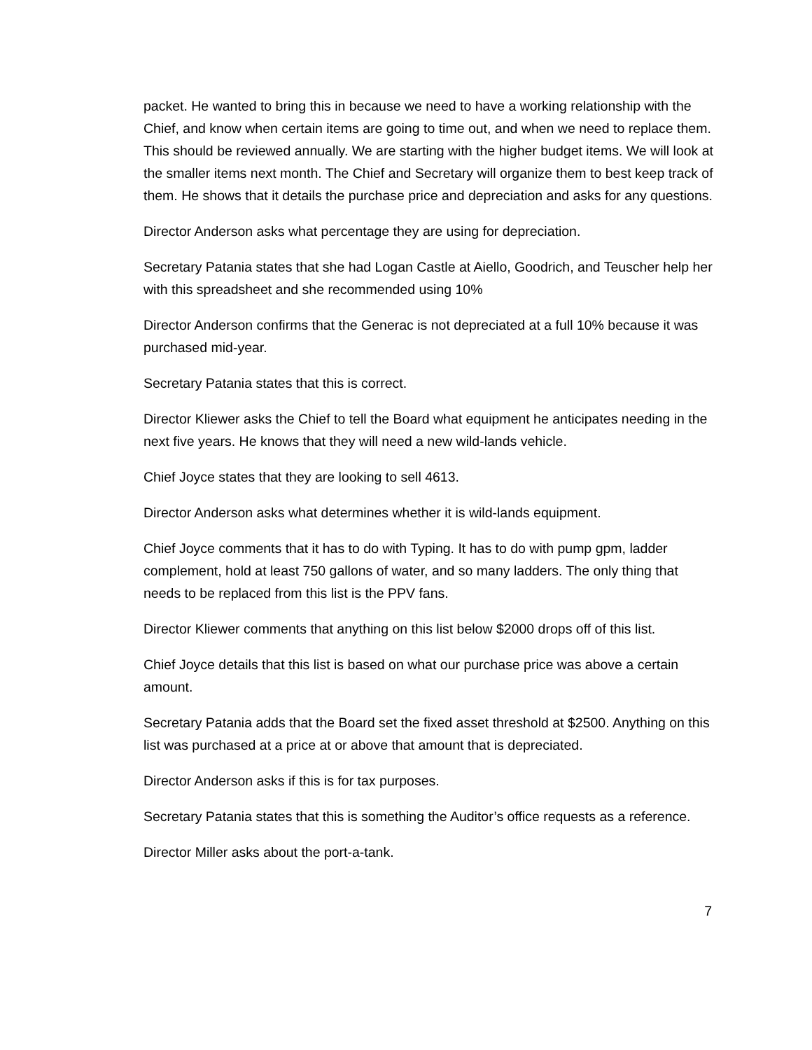packet. He wanted to bring this in because we need to have a working relationship with the Chief, and know when certain items are going to time out, and when we need to replace them. This should be reviewed annually. We are starting with the higher budget items. We will look at the smaller items next month. The Chief and Secretary will organize them to best keep track of them. He shows that it details the purchase price and depreciation and asks for any questions.
Director Anderson asks what percentage they are using for depreciation.
Secretary Patania states that she had Logan Castle at Aiello, Goodrich, and Teuscher help her with this spreadsheet and she recommended using 10%
Director Anderson confirms that the Generac is not depreciated at a full 10% because it was purchased mid-year.
Secretary Patania states that this is correct.
Director Kliewer asks the Chief to tell the Board what equipment he anticipates needing in the next five years. He knows that they will need a new wild-lands vehicle.
Chief Joyce states that they are looking to sell 4613.
Director Anderson asks what determines whether it is wild-lands equipment.
Chief Joyce comments that it has to do with Typing. It has to do with pump gpm, ladder complement, hold at least 750 gallons of water, and so many ladders. The only thing that needs to be replaced from this list is the PPV fans.
Director Kliewer comments that anything on this list below $2000 drops off of this list.
Chief Joyce details that this list is based on what our purchase price was above a certain amount.
Secretary Patania adds that the Board set the fixed asset threshold at $2500. Anything on this list was purchased at a price at or above that amount that is depreciated.
Director Anderson asks if this is for tax purposes.
Secretary Patania states that this is something the Auditor’s office requests as a reference.
Director Miller asks about the port-a-tank.
7